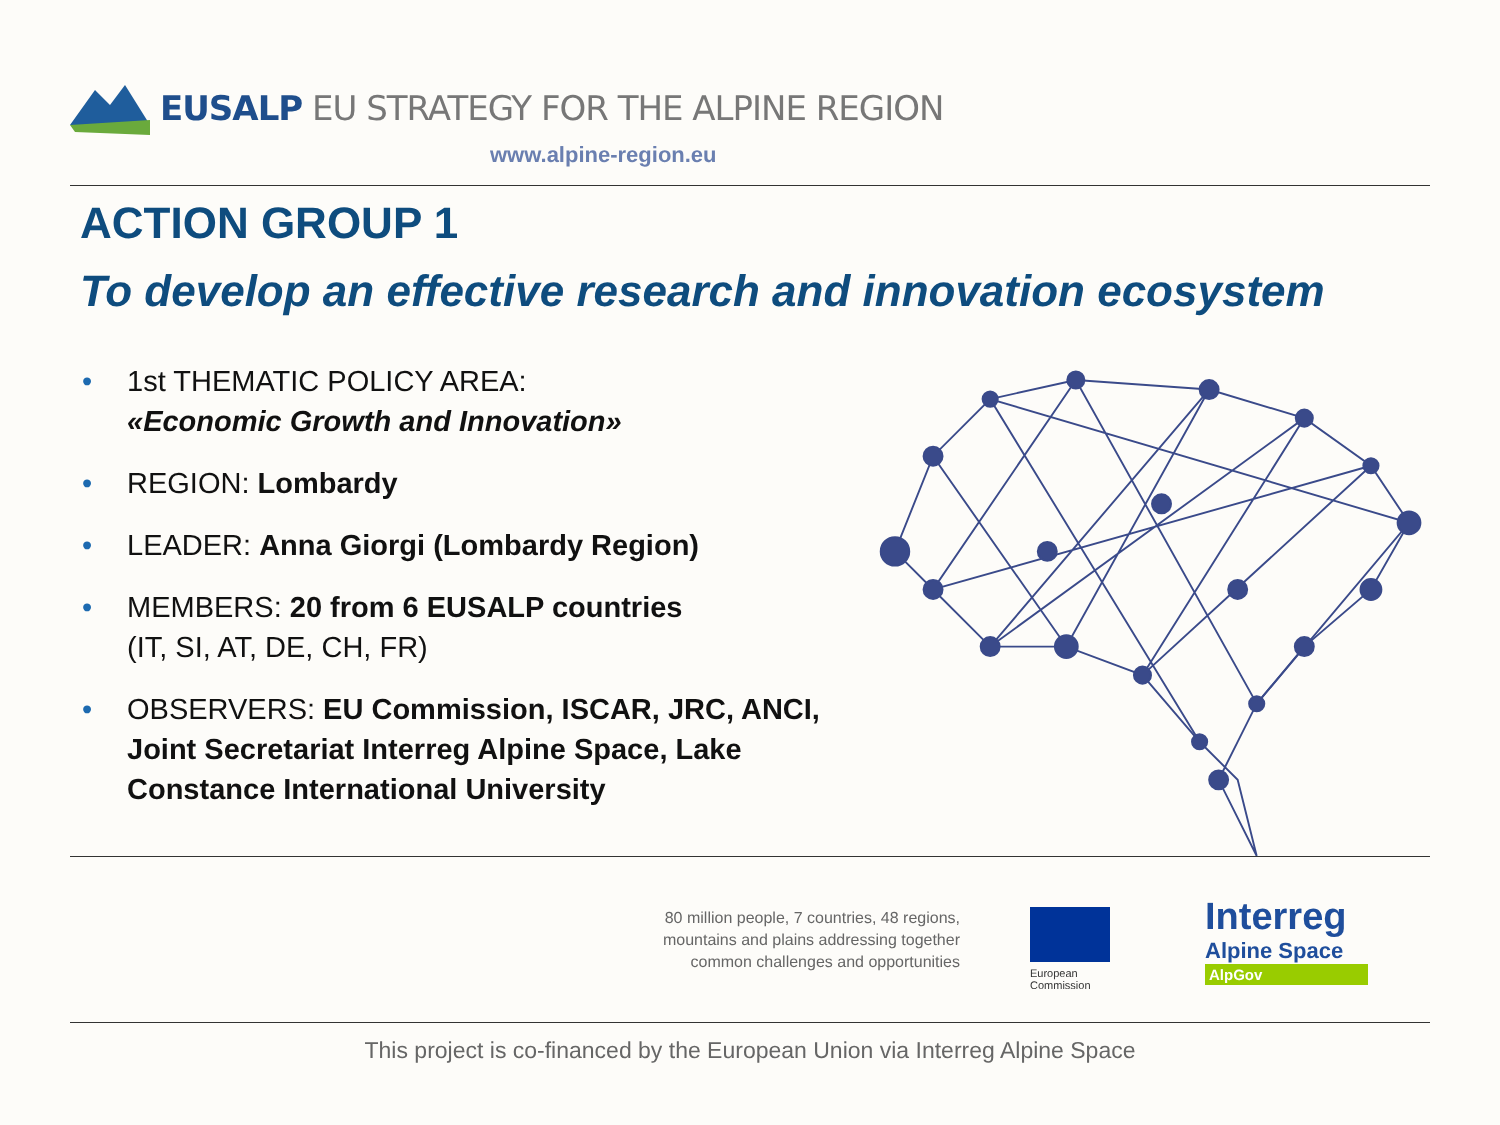EUSALP EU STRATEGY FOR THE ALPINE REGION
www.alpine-region.eu
ACTION GROUP 1
To develop an effective research and innovation ecosystem
• 1st THEMATIC POLICY AREA:
«Economic Growth and Innovation»
• REGION: Lombardy
• LEADER: Anna Giorgi (Lombardy Region)
• MEMBERS: 20 from 6 EUSALP countries
(IT, SI, AT, DE, CH, FR)
• OBSERVERS: EU Commission, ISCAR, JRC, ANCI, Joint Secretariat Interreg Alpine Space, Lake Constance International University
80 million people, 7 countries, 48 regions,
mountains and plains addressing together
common challenges and opportunities
European
Commission
Interreg
Alpine Space
AlpGov
This project is co-financed by the European Union via Interreg Alpine Space